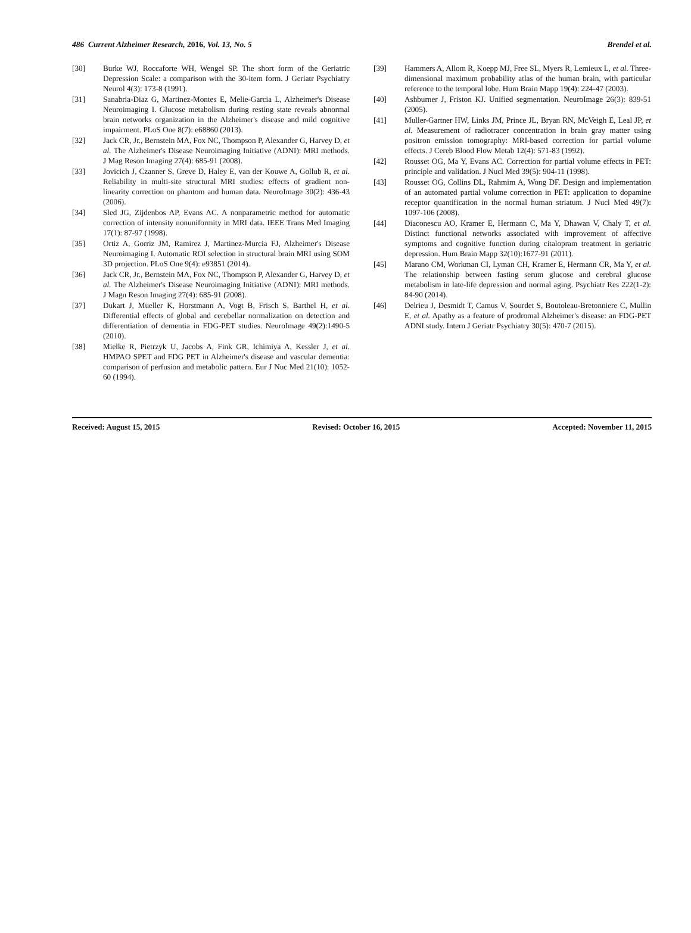486 Current Alzheimer Research, 2016, Vol. 13, No. 5 Brendel et al.
[30] Burke WJ, Roccaforte WH, Wengel SP. The short form of the Geriatric Depression Scale: a comparison with the 30-item form. J Geriatr Psychiatry Neurol 4(3): 173-8 (1991).
[31] Sanabria-Diaz G, Martinez-Montes E, Melie-Garcia L, Alzheimer's Disease Neuroimaging I. Glucose metabolism during resting state reveals abnormal brain networks organization in the Alzheimer's disease and mild cognitive impairment. PLoS One 8(7): e68860 (2013).
[32] Jack CR, Jr., Bernstein MA, Fox NC, Thompson P, Alexander G, Harvey D, et al. The Alzheimer's Disease Neuroimaging Initiative (ADNI): MRI methods. J Mag Reson Imaging 27(4): 685-91 (2008).
[33] Jovicich J, Czanner S, Greve D, Haley E, van der Kouwe A, Gollub R, et al. Reliability in multi-site structural MRI studies: effects of gradient non-linearity correction on phantom and human data. NeuroImage 30(2): 436-43 (2006).
[34] Sled JG, Zijdenbos AP, Evans AC. A nonparametric method for automatic correction of intensity nonuniformity in MRI data. IEEE Trans Med Imaging 17(1): 87-97 (1998).
[35] Ortiz A, Gorriz JM, Ramirez J, Martinez-Murcia FJ, Alzheimer's Disease Neuroimaging I. Automatic ROI selection in structural brain MRI using SOM 3D projection. PLoS One 9(4): e93851 (2014).
[36] Jack CR, Jr., Bernstein MA, Fox NC, Thompson P, Alexander G, Harvey D, et al. The Alzheimer's Disease Neuroimaging Initiative (ADNI): MRI methods. J Magn Reson Imaging 27(4): 685-91 (2008).
[37] Dukart J, Mueller K, Horstmann A, Vogt B, Frisch S, Barthel H, et al. Differential effects of global and cerebellar normalization on detection and differentiation of dementia in FDG-PET studies. NeuroImage 49(2):1490-5 (2010).
[38] Mielke R, Pietrzyk U, Jacobs A, Fink GR, Ichimiya A, Kessler J, et al. HMPAO SPET and FDG PET in Alzheimer's disease and vascular dementia: comparison of perfusion and metabolic pattern. Eur J Nuc Med 21(10): 1052-60 (1994).
[39] Hammers A, Allom R, Koepp MJ, Free SL, Myers R, Lemieux L, et al. Three-dimensional maximum probability atlas of the human brain, with particular reference to the temporal lobe. Hum Brain Mapp 19(4): 224-47 (2003).
[40] Ashburner J, Friston KJ. Unified segmentation. NeuroImage 26(3): 839-51 (2005).
[41] Muller-Gartner HW, Links JM, Prince JL, Bryan RN, McVeigh E, Leal JP, et al. Measurement of radiotracer concentration in brain gray matter using positron emission tomography: MRI-based correction for partial volume effects. J Cereb Blood Flow Metab 12(4): 571-83 (1992).
[42] Rousset OG, Ma Y, Evans AC. Correction for partial volume effects in PET: principle and validation. J Nucl Med 39(5): 904-11 (1998).
[43] Rousset OG, Collins DL, Rahmim A, Wong DF. Design and implementation of an automated partial volume correction in PET: application to dopamine receptor quantification in the normal human striatum. J Nucl Med 49(7): 1097-106 (2008).
[44] Diaconescu AO, Kramer E, Hermann C, Ma Y, Dhawan V, Chaly T, et al. Distinct functional networks associated with improvement of affective symptoms and cognitive function during citalopram treatment in geriatric depression. Hum Brain Mapp 32(10):1677-91 (2011).
[45] Marano CM, Workman CI, Lyman CH, Kramer E, Hermann CR, Ma Y, et al. The relationship between fasting serum glucose and cerebral glucose metabolism in late-life depression and normal aging. Psychiatr Res 222(1-2): 84-90 (2014).
[46] Delrieu J, Desmidt T, Camus V, Sourdet S, Boutoleau-Bretonniere C, Mullin E, et al. Apathy as a feature of prodromal Alzheimer's disease: an FDG-PET ADNI study. Intern J Geriatr Psychiatry 30(5): 470-7 (2015).
Received: August 15, 2015 Revised: October 16, 2015 Accepted: November 11, 2015